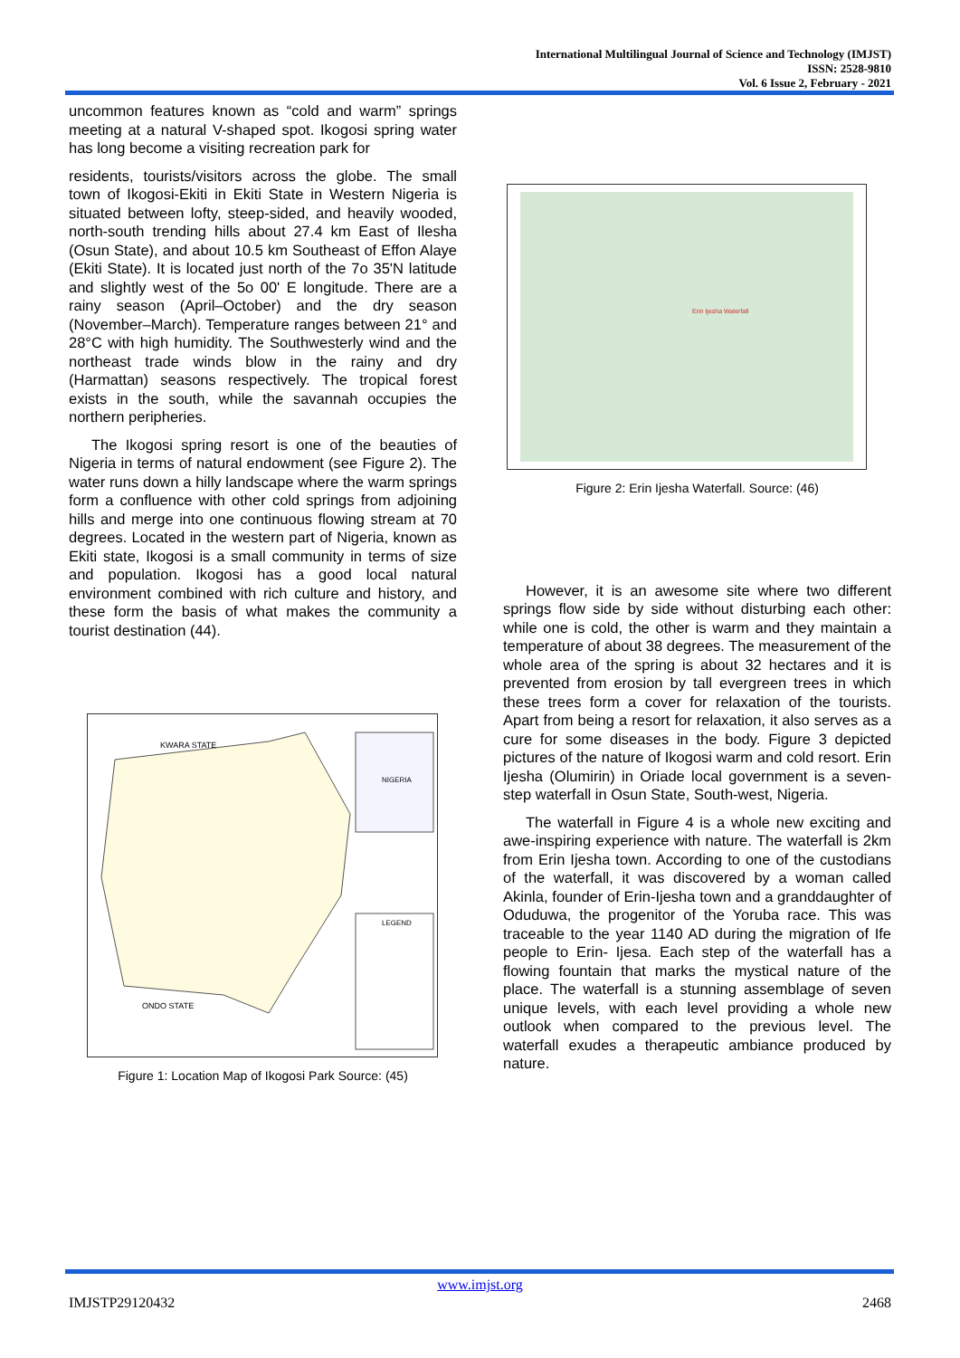International Multilingual Journal of Science and Technology (IMJST)
ISSN: 2528-9810
Vol. 6 Issue 2, February - 2021
uncommon features known as “cold and warm” springs meeting at a natural V-shaped spot. Ikogosi spring water has long become a visiting recreation park for
residents, tourists/visitors across the globe. The small town of Ikogosi-Ekiti in Ekiti State in Western Nigeria is situated between lofty, steep-sided, and heavily wooded, north-south trending hills about 27.4 km East of Ilesha (Osun State), and about 10.5 km Southeast of Effon Alaye (Ekiti State). It is located just north of the 7o 35'N latitude and slightly west of the 5o 00' E longitude. There are a rainy season (April–October) and the dry season (November–March). Temperature ranges between 21° and 28°C with high humidity. The Southwesterly wind and the northeast trade winds blow in the rainy and dry (Harmattan) seasons respectively. The tropical forest exists in the south, while the savannah occupies the northern peripheries.
The Ikogosi spring resort is one of the beauties of Nigeria in terms of natural endowment (see Figure 2). The water runs down a hilly landscape where the warm springs form a confluence with other cold springs from adjoining hills and merge into one continuous flowing stream at 70 degrees. Located in the western part of Nigeria, known as Ekiti state, Ikogosi is a small community in terms of size and population. Ikogosi has a good local natural environment combined with rich culture and history, and these form the basis of what makes the community a tourist destination (44).
KWARA STATE
ONDO STATE
NIGERIA
LEGEND
Figure 1: Location Map of Ikogosi Park Source: (45)
Erin Ijesha Waterfall
Figure 2: Erin Ijesha Waterfall. Source: (46)
However, it is an awesome site where two different springs flow side by side without disturbing each other: while one is cold, the other is warm and they maintain a temperature of about 38 degrees. The measurement of the whole area of the spring is about 32 hectares and it is prevented from erosion by tall evergreen trees in which these trees form a cover for relaxation of the tourists. Apart from being a resort for relaxation, it also serves as a cure for some diseases in the body. Figure 3 depicted pictures of the nature of Ikogosi warm and cold resort. Erin Ijesha (Olumirin) in Oriade local government is a seven-step waterfall in Osun State, South-west, Nigeria.
The waterfall in Figure 4 is a whole new exciting and awe-inspiring experience with nature. The waterfall is 2km from Erin Ijesha town. According to one of the custodians of the waterfall, it was discovered by a woman called Akinla, founder of Erin-Ijesha town and a granddaughter of Oduduwa, the progenitor of the Yoruba race. This was traceable to the year 1140 AD during the migration of Ife people to Erin- Ijesa. Each step of the waterfall has a flowing fountain that marks the mystical nature of the place. The waterfall is a stunning assemblage of seven unique levels, with each level providing a whole new outlook when compared to the previous level. The waterfall exudes a therapeutic ambiance produced by nature.
www.imjst.org
IMJSTP29120432 2468